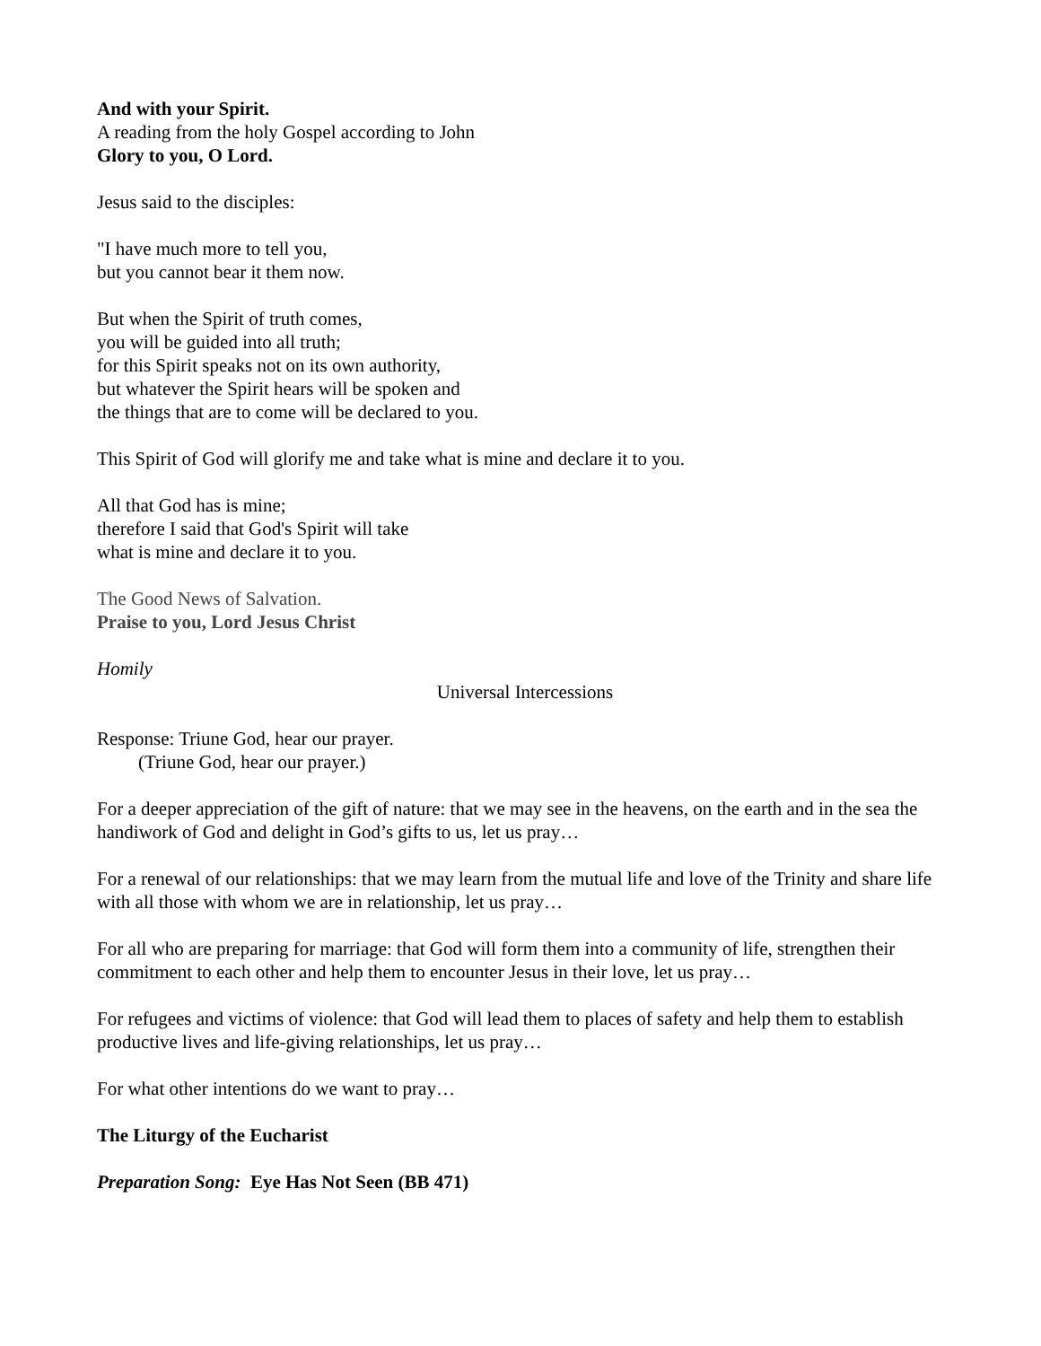And with your Spirit.
A reading from the holy Gospel according to John
Glory to you, O Lord.
Jesus said to the disciples:
"I have much more to tell you,
but you cannot bear it them now.
But when the Spirit of truth comes,
you will be guided into all truth;
for this Spirit speaks not on its own authority,
but whatever the Spirit hears will be spoken and
the things that are to come will be declared to you.
This Spirit of God will glorify me and take what is mine and declare it to you.
All that God has is mine;
therefore I said that God's Spirit will take
what is mine and declare it to you.
The Good News of Salvation.
Praise to you, Lord Jesus Christ
Homily
Universal Intercessions
Response: Triune God, hear our prayer.
(Triune God, hear our prayer.)
For a deeper appreciation of the gift of nature: that we may see in the heavens, on the earth and in the sea the handiwork of God and delight in God’s gifts to us, let us pray…
For a renewal of our relationships: that we may learn from the mutual life and love of the Trinity and share life with all those with whom we are in relationship, let us pray…
For all who are preparing for marriage: that God will form them into a community of life, strengthen their commitment to each other and help them to encounter Jesus in their love, let us pray…
For refugees and victims of violence: that God will lead them to places of safety and help them to establish productive lives and life-giving relationships, let us pray…
For what other intentions do we want to pray…
The Liturgy of the Eucharist
Preparation Song: Eye Has Not Seen (BB 471)